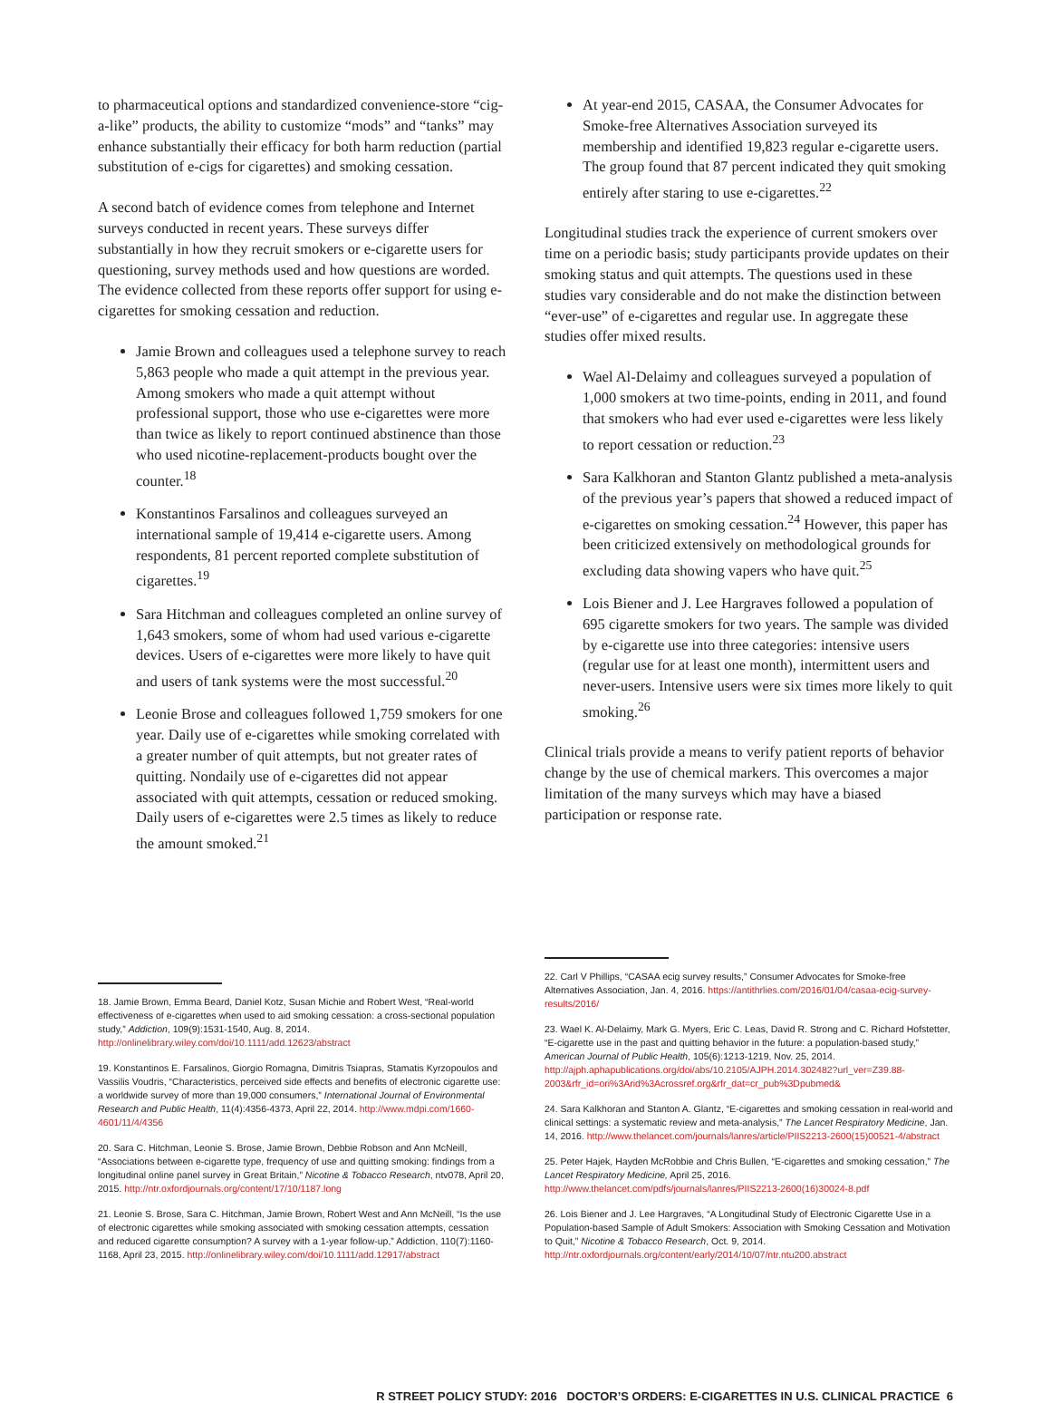to pharmaceutical options and standardized convenience-store “cig-a-like” products, the ability to customize “mods” and “tanks” may enhance substantially their efficacy for both harm reduction (partial substitution of e-cigs for cigarettes) and smoking cessation.
A second batch of evidence comes from telephone and Internet surveys conducted in recent years. These surveys differ substantially in how they recruit smokers or e-cigarette users for questioning, survey methods used and how questions are worded. The evidence collected from these reports offer support for using e-cigarettes for smoking cessation and reduction.
Jamie Brown and colleagues used a telephone survey to reach 5,863 people who made a quit attempt in the previous year. Among smokers who made a quit attempt without professional support, those who use e-cigarettes were more than twice as likely to report continued abstinence than those who used nicotine-replacement-products bought over the counter.<sup>18</sup>
Konstantinos Farsalinos and colleagues surveyed an international sample of 19,414 e-cigarette users. Among respondents, 81 percent reported complete substitution of cigarettes.<sup>19</sup>
Sara Hitchman and colleagues completed an online survey of 1,643 smokers, some of whom had used various e-cigarette devices. Users of e-cigarettes were more likely to have quit and users of tank systems were the most successful.<sup>20</sup>
Leonie Brose and colleagues followed 1,759 smokers for one year. Daily use of e-cigarettes while smoking correlated with a greater number of quit attempts, but not greater rates of quitting. Nondaily use of e-cigarettes did not appear associated with quit attempts, cessation or reduced smoking. Daily users of e-cigarettes were 2.5 times as likely to reduce the amount smoked.<sup>21</sup>
18. Jamie Brown, Emma Beard, Daniel Kotz, Susan Michie and Robert West, “Real-world effectiveness of e-cigarettes when used to aid smoking cessation: a cross-sectional population study,” Addiction, 109(9):1531-1540, Aug. 8, 2014. http://onlinelibrary.wiley.com/doi/10.1111/add.12623/abstract
19. Konstantinos E. Farsalinos, Giorgio Romagna, Dimitris Tsiapras, Stamatis Kyrzopoulos and Vassilis Voudris, “Characteristics, perceived side effects and benefits of electronic cigarette use: a worldwide survey of more than 19,000 consumers,” International Journal of Environmental Research and Public Health, 11(4):4356-4373, April 22, 2014. http://www.mdpi.com/1660-4601/11/4/4356
20. Sara C. Hitchman, Leonie S. Brose, Jamie Brown, Debbie Robson and Ann McNeill, “Associations between e-cigarette type, frequency of use and quitting smoking: findings from a longitudinal online panel survey in Great Britain,” Nicotine & Tobacco Research, ntv078, April 20, 2015. http://ntr.oxfordjournals.org/content/17/10/1187.long
21. Leonie S. Brose, Sara C. Hitchman, Jamie Brown, Robert West and Ann McNeill, “Is the use of electronic cigarettes while smoking associated with smoking cessation attempts, cessation and reduced cigarette consumption? A survey with a 1-year follow-up,” Addiction, 110(7):1160-1168, April 23, 2015. http://onlinelibrary.wiley.com/doi/10.1111/add.12917/abstract
At year-end 2015, CASAA, the Consumer Advocates for Smoke-free Alternatives Association surveyed its membership and identified 19,823 regular e-cigarette users. The group found that 87 percent indicated they quit smoking entirely after staring to use e-cigarettes.<sup>22</sup>
Longitudinal studies track the experience of current smokers over time on a periodic basis; study participants provide updates on their smoking status and quit attempts. The questions used in these studies vary considerable and do not make the distinction between “ever-use” of e-cigarettes and regular use. In aggregate these studies offer mixed results.
Wael Al-Delaimy and colleagues surveyed a population of 1,000 smokers at two time-points, ending in 2011, and found that smokers who had ever used e-cigarettes were less likely to report cessation or reduction.<sup>23</sup>
Sara Kalkhoran and Stanton Glantz published a meta-analysis of the previous year’s papers that showed a reduced impact of e-cigarettes on smoking cessation.<sup>24</sup> However, this paper has been criticized extensively on methodological grounds for excluding data showing vapers who have quit.<sup>25</sup>
Lois Biener and J. Lee Hargraves followed a population of 695 cigarette smokers for two years. The sample was divided by e-cigarette use into three categories: intensive users (regular use for at least one month), intermittent users and never-users. Intensive users were six times more likely to quit smoking.<sup>26</sup>
Clinical trials provide a means to verify patient reports of behavior change by the use of chemical markers. This overcomes a major limitation of the many surveys which may have a biased participation or response rate.
22. Carl V Phillips, “CASAA ecig survey results,” Consumer Advocates for Smoke-free Alternatives Association, Jan. 4, 2016. https://antithrlies.com/2016/01/04/casaa-ecig-survey-results/2016/
23. Wael K. Al-Delaimy, Mark G. Myers, Eric C. Leas, David R. Strong and C. Richard Hofstetter, “E-cigarette use in the past and quitting behavior in the future: a population-based study,” American Journal of Public Health, 105(6):1213-1219, Nov. 25, 2014. http://ajph.aphapublications.org/doi/abs/10.2105/AJPH.2014.302482?url_ver=Z39.88-2003&rfr_id=ori%3Arid%3Acrossref.org&rfr_dat=cr_pub%3Dpubmed&
24. Sara Kalkhoran and Stanton A. Glantz, “E-cigarettes and smoking cessation in real-world and clinical settings: a systematic review and meta-analysis,” The Lancet Respiratory Medicine, Jan. 14, 2016. http://www.thelancet.com/journals/lanres/article/PIIS2213-2600(15)00521-4/abstract
25. Peter Hajek, Hayden McRobbie and Chris Bullen, “E-cigarettes and smoking cessation,” The Lancet Respiratory Medicine, April 25, 2016. http://www.thelancet.com/pdfs/journals/lanres/PIIS2213-2600(16)30024-8.pdf
26. Lois Biener and J. Lee Hargraves, “A Longitudinal Study of Electronic Cigarette Use in a Population-based Sample of Adult Smokers: Association with Smoking Cessation and Motivation to Quit,” Nicotine & Tobacco Research, Oct. 9, 2014. http://ntr.oxfordjournals.org/content/early/2014/10/07/ntr.ntu200.abstract
R STREET POLICY STUDY: 2016 DOCTOR’S ORDERS: E-CIGARETTES IN U.S. CLINICAL PRACTICE 6